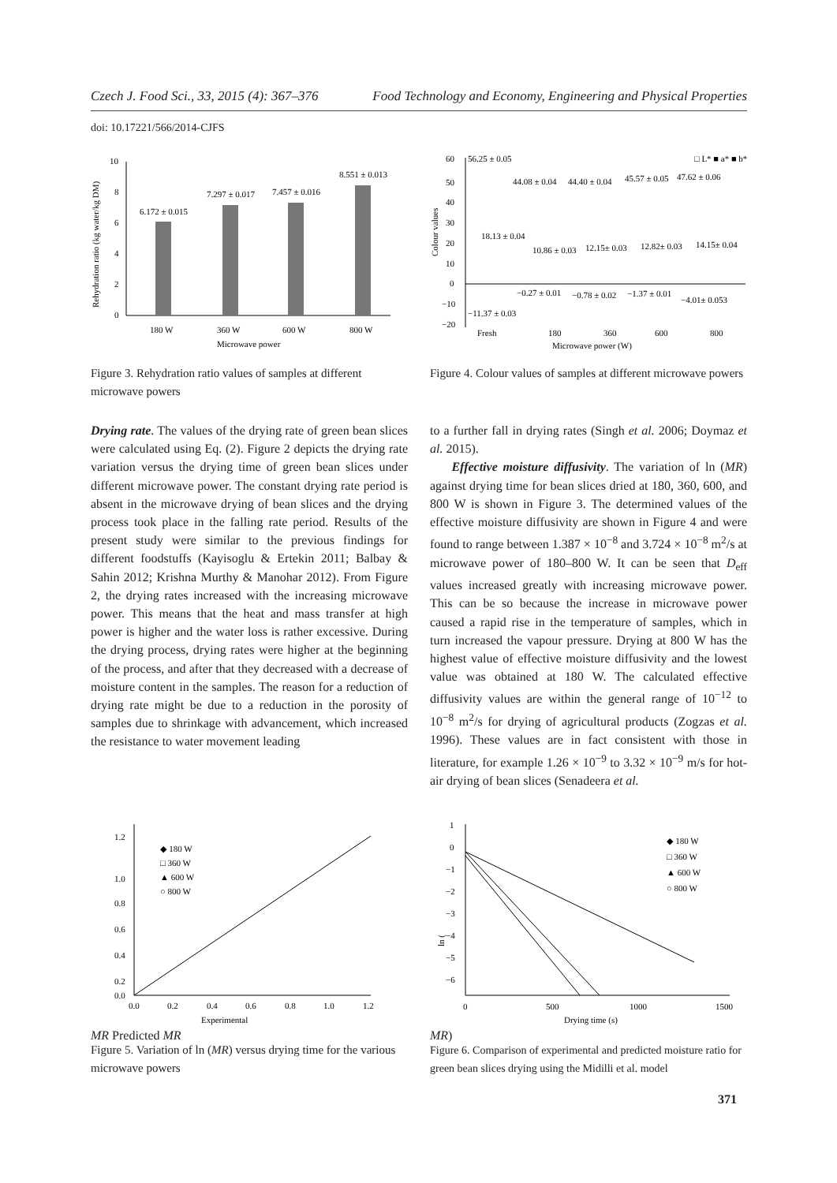Czech J. Food Sci., 33, 2015 (4): 367–376 Food Technology and Economy, Engineering and Physical Properties
doi: 10.17221/566/2014-CJFS
0
2
4
6
8
10
6.172 ± 0.015
7.297 ± 0.017
7.457 ± 0.016
8.551 ± 0.013
180 W
360 W
600 W
800 W
Microwave power
Rehydration ratio (kg water/kg DM)
60
50
40
30
20
10
0
−10
−20
56.25 ± 0.05
□ L* ■ a* ■ b*
44.08 ± 0.04
44.40 ± 0.04
45.57 ± 0.05
47.62 ± 0.06
18.13 ± 0.04
10.86 ± 0.03
12.15± 0.03
12.82± 0.03
14.15± 0.04
−0.27 ± 0.01
−0.78 ± 0.02
−1.37 ± 0.01
−4.01± 0.053
−11.37 ± 0.03
Fresh
180
360
600
800
Microwave power (W)
Colour values
Figure 3. Rehydration ratio values of samples at different microwave powers
Figure 4. Colour values of samples at different microwave powers
Drying rate. The values of the drying rate of green bean slices were calculated using Eq. (2). Figure 2 depicts the drying rate variation versus the drying time of green bean slices under different microwave power. The constant drying rate period is absent in the microwave drying of bean slices and the drying process took place in the falling rate period. Results of the present study were similar to the previous findings for different foodstuffs (Kayisoglu & Ertekin 2011; Balbay & Sahin 2012; Krishna Murthy & Manohar 2012). From Figure 2, the drying rates increased with the increasing microwave power. This means that the heat and mass transfer at high power is higher and the water loss is rather excessive. During the drying process, drying rates were higher at the beginning of the process, and after that they decreased with a decrease of moisture content in the samples. The reason for a reduction of drying rate might be due to a reduction in the porosity of samples due to shrinkage with advancement, which increased the resistance to water movement leading
to a further fall in drying rates (Singh et al. 2006; Doymaz et al. 2015).
Effective moisture diffusivity. The variation of ln (MR) against drying time for bean slices dried at 180, 360, 600, and 800 W is shown in Figure 3. The determined values of the effective moisture diffusivity are shown in Figure 4 and were found to range between 1.387 × 10<sup>−8</sup> and 3.724 × 10<sup>−8</sup> m<sup>2</sup>/s at microwave power of 180–800 W. It can be seen that D<sub>eff</sub> values increased greatly with increasing microwave power. This can be so because the increase in microwave power caused a rapid rise in the temperature of samples, which in turn increased the vapour pressure. Drying at 800 W has the highest value of effective moisture diffusivity and the lowest value was obtained at 180 W. The calculated effective diffusivity values are within the general range of 10<sup>−12</sup> to 10<sup>−8</sup> m<sup>2</sup>/s for drying of agricultural products (Zogzas et al. 1996). These values are in fact consistent with those in literature, for example 1.26 × 10<sup>−9</sup> to 3.32 × 10<sup>−9</sup> m/s for hot-air drying of bean slices (Senadeera et al.
1.2
1.0
0.8
0.6
0.4
0.2
0.0
◆ 180 W
□ 360 W
▲ 600 W
○ 800 W
0.0
0.2
0.4
0.6
0.8
1.0
1.2
Experimental MR
Predicted MR
1
0
−1
−2
−3
−4
−5
−6
◆ 180 W
□ 360 W
▲ 600 W
○ 800 W
0
500
1000
1500
Drying time (s)
ln (MR)
Figure 5. Variation of ln (MR) versus drying time for the various microwave powers
Figure 6. Comparison of experimental and predicted moisture ratio for green bean slices drying using the Midilli et al. model
371